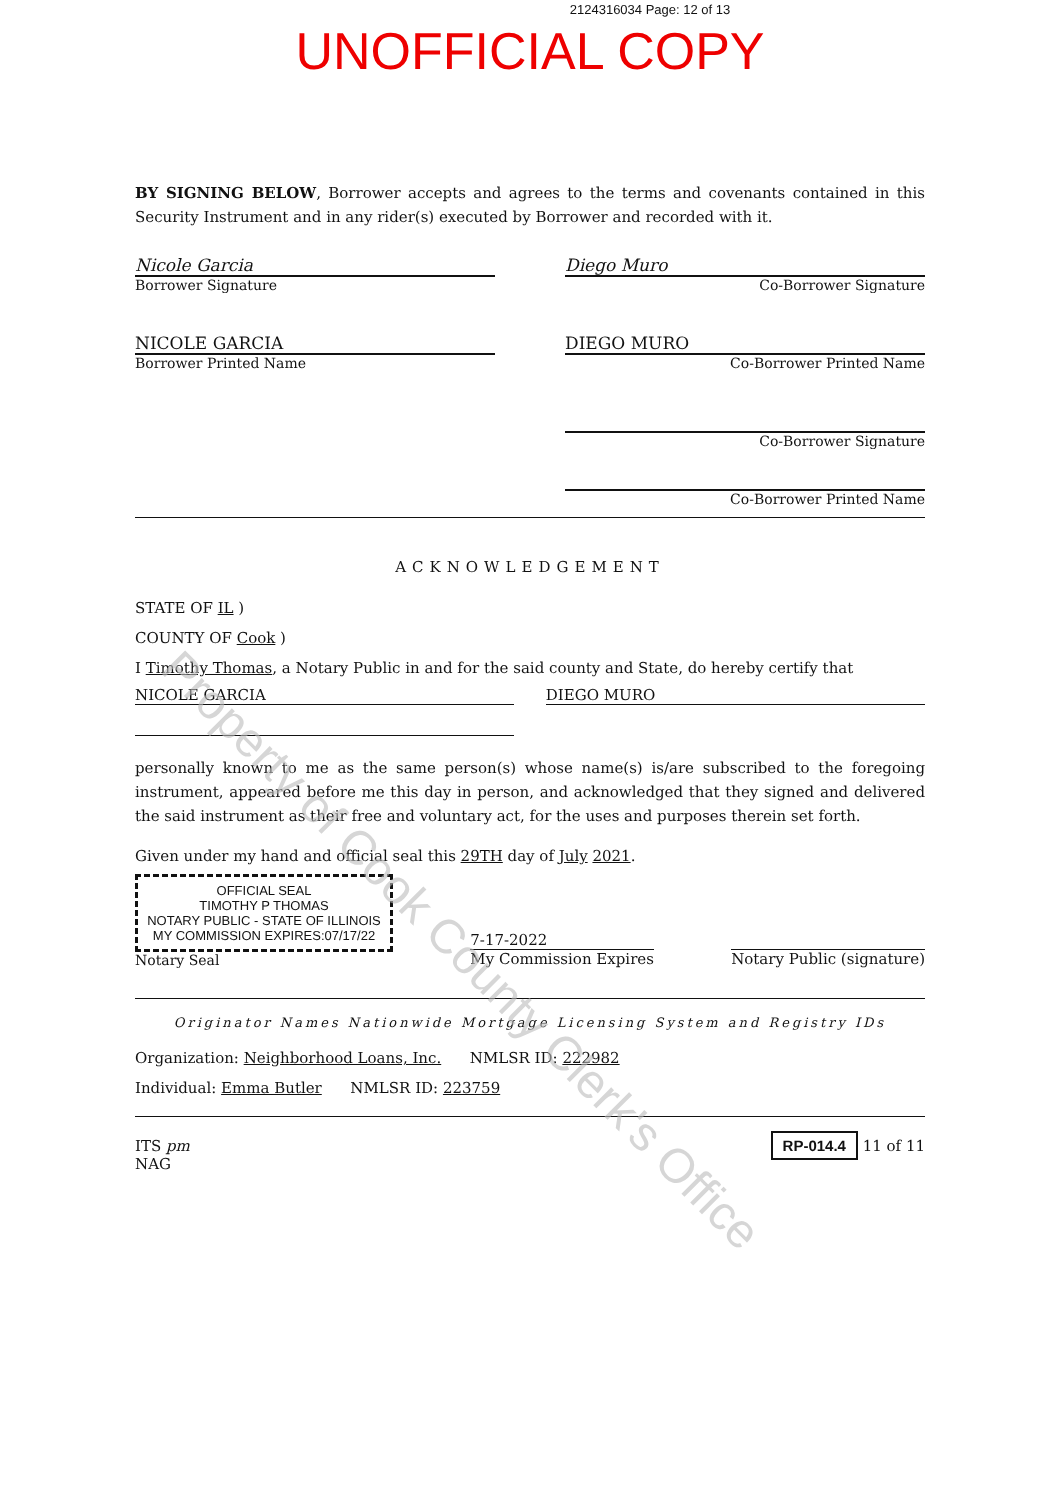2124316034 Page: 12 of 13
UNOFFICIAL COPY
BY SIGNING BELOW, Borrower accepts and agrees to the terms and covenants contained in this Security Instrument and in any rider(s) executed by Borrower and recorded with it.
Nicole Garcia
Borrower Signature
Diego Muro
Co-Borrower Signature
NICOLE GARCIA
Borrower Printed Name
DIEGO MURO
Co-Borrower Printed Name
Co-Borrower Signature
Co-Borrower Printed Name
ACKNOWLEDGEMENT
STATE OF IL )
COUNTY OF Cook )
I Timothy Thomas, a Notary Public in and for the said county and State, do hereby certify that
NICOLE GARCIA DIEGO MURO
personally known to me as the same person(s) whose name(s) is/are subscribed to the foregoing instrument, appeared before me this day in person, and acknowledged that they signed and delivered the said instrument as their free and voluntary act, for the uses and purposes therein set forth.
Given under my hand and official seal this 29TH day of July 2021.
OFFICIAL SEAL
TIMOTHY P THOMAS
NOTARY PUBLIC - STATE OF ILLINOIS
MY COMMISSION EXPIRES:07/17/22
Notary Seal
7-17-2022
My Commission Expires
Notary Public (signature)
Originator Names Nationwide Mortgage Licensing System and Registry IDs
Organization: Neighborhood Loans, Inc. NMLSR ID: 222982
Individual: Emma Butler NMLSR ID: 223759
ITS pm
NAG
RP-014.4 11 of 11
Property of Cook County Clerk's Office